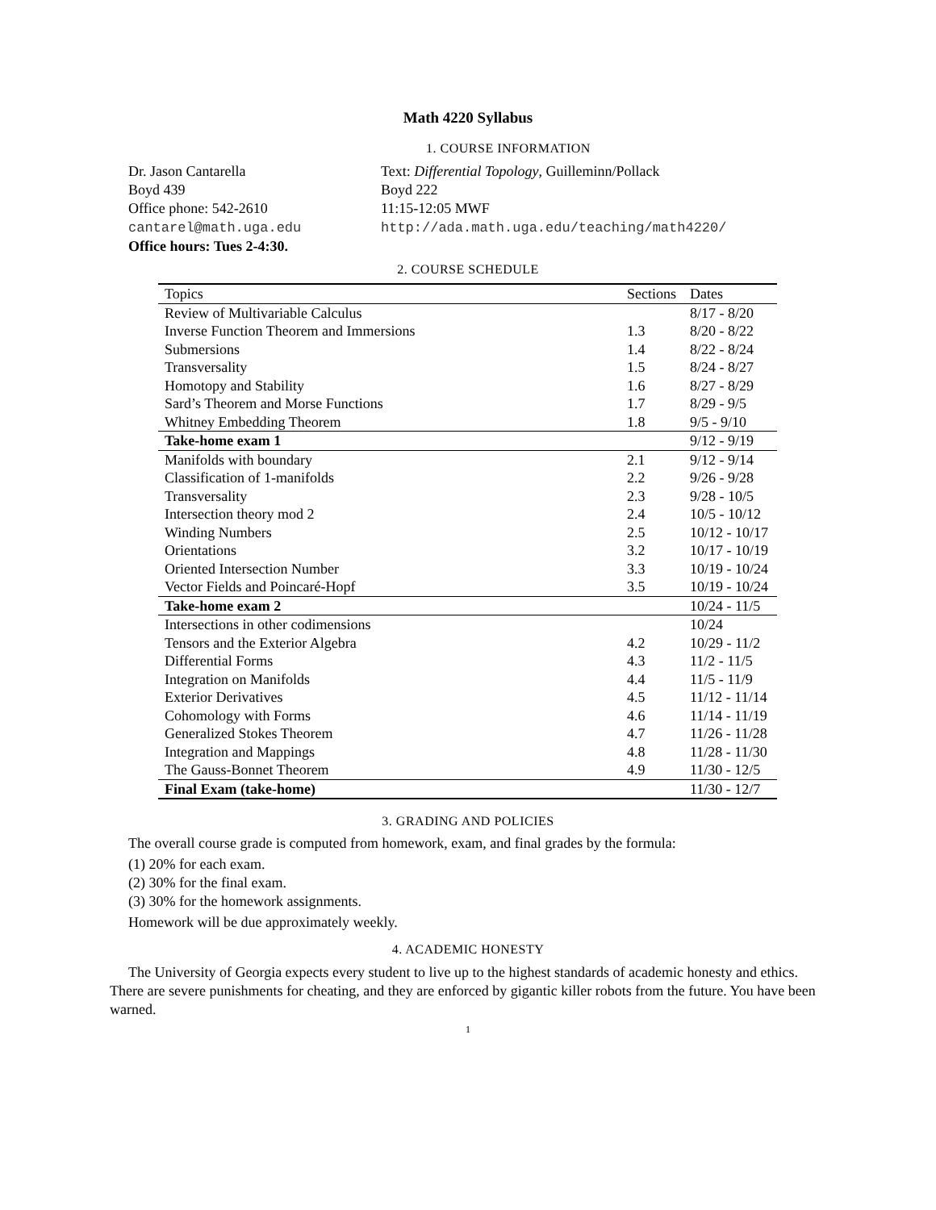Math 4220 Syllabus
1. COURSE INFORMATION
Dr. Jason Cantarella
Boyd 439
Office phone: 542-2610
cantarel@math.uga.edu
Office hours: Tues 2-4:30.
Text: Differential Topology, Guilleminn/Pollack
Boyd 222
11:15-12:05 MWF
http://ada.math.uga.edu/teaching/math4220/
2. COURSE SCHEDULE
| Topics | Sections | Dates |
| --- | --- | --- |
| Review of Multivariable Calculus | | 8/17 - 8/20 |
| Inverse Function Theorem and Immersions | 1.3 | 8/20 - 8/22 |
| Submersions | 1.4 | 8/22 - 8/24 |
| Transversality | 1.5 | 8/24 - 8/27 |
| Homotopy and Stability | 1.6 | 8/27 - 8/29 |
| Sard’s Theorem and Morse Functions | 1.7 | 8/29 - 9/5 |
| Whitney Embedding Theorem | 1.8 | 9/5 - 9/10 |
| Take-home exam 1 | | 9/12 - 9/19 |
| Manifolds with boundary | 2.1 | 9/12 - 9/14 |
| Classification of 1-manifolds | 2.2 | 9/26 - 9/28 |
| Transversality | 2.3 | 9/28 - 10/5 |
| Intersection theory mod 2 | 2.4 | 10/5 - 10/12 |
| Winding Numbers | 2.5 | 10/12 - 10/17 |
| Orientations | 3.2 | 10/17 - 10/19 |
| Oriented Intersection Number | 3.3 | 10/19 - 10/24 |
| Vector Fields and Poincaré-Hopf | 3.5 | 10/19 - 10/24 |
| Take-home exam 2 | | 10/24 - 11/5 |
| Intersections in other codimensions | | 10/24 |
| Tensors and the Exterior Algebra | 4.2 | 10/29 - 11/2 |
| Differential Forms | 4.3 | 11/2 - 11/5 |
| Integration on Manifolds | 4.4 | 11/5 - 11/9 |
| Exterior Derivatives | 4.5 | 11/12 - 11/14 |
| Cohomology with Forms | 4.6 | 11/14 - 11/19 |
| Generalized Stokes Theorem | 4.7 | 11/26 - 11/28 |
| Integration and Mappings | 4.8 | 11/28 - 11/30 |
| The Gauss-Bonnet Theorem | 4.9 | 11/30 - 12/5 |
| Final Exam (take-home) | | 11/30 - 12/7 |
3. GRADING AND POLICIES
The overall course grade is computed from homework, exam, and final grades by the formula:
(1) 20% for each exam.
(2) 30% for the final exam.
(3) 30% for the homework assignments.
Homework will be due approximately weekly.
4. ACADEMIC HONESTY
The University of Georgia expects every student to live up to the highest standards of academic honesty and ethics. There are severe punishments for cheating, and they are enforced by gigantic killer robots from the future. You have been warned.
1